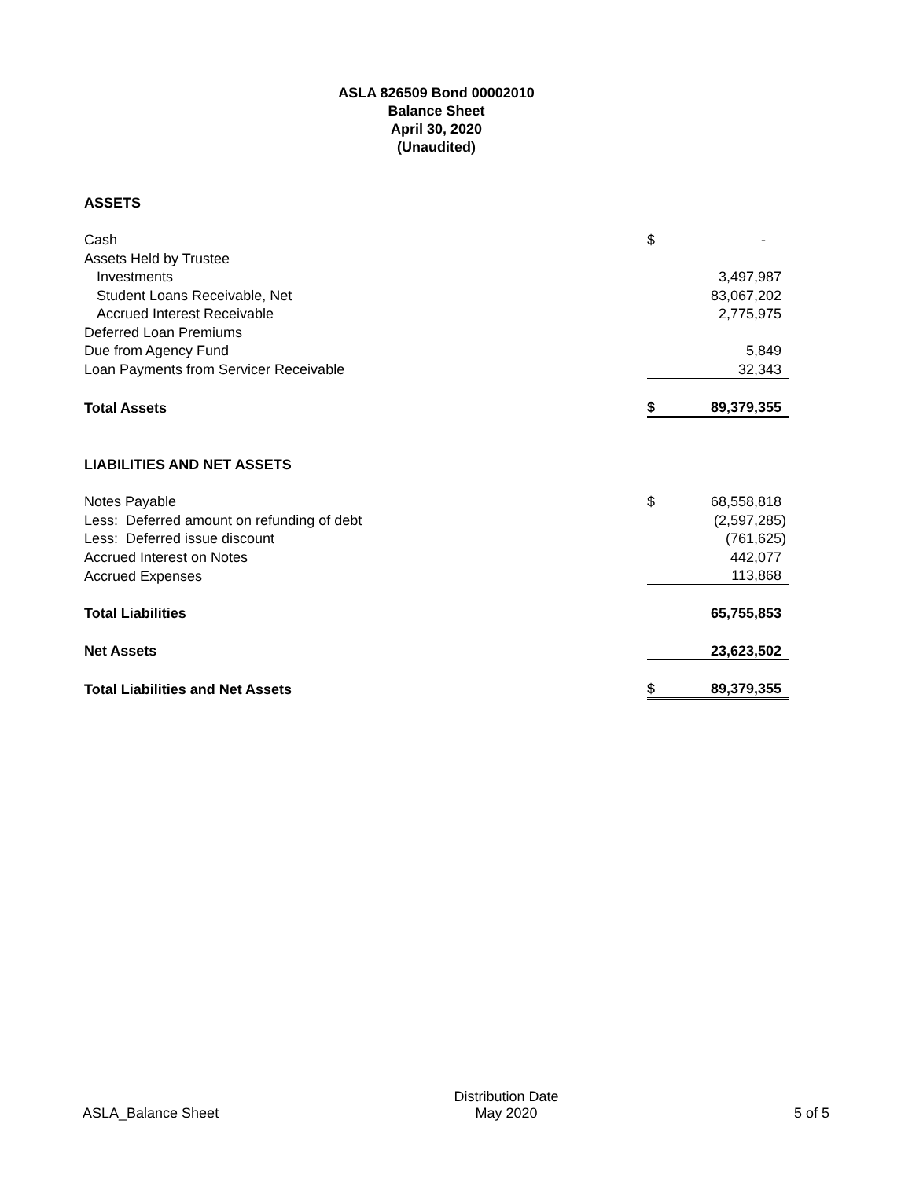ASLA 826509 Bond 00002010
Balance Sheet
April 30, 2020
(Unaudited)
| ASSETS | | |
| Cash | $ | - |
| Assets Held by Trustee | | |
| Investments | | 3,497,987 |
| Student Loans Receivable, Net | | 83,067,202 |
| Accrued Interest Receivable | | 2,775,975 |
| Deferred Loan Premiums | | |
| Due from Agency Fund | | 5,849 |
| Loan Payments from Servicer Receivable | | 32,343 |
| Total Assets | $ | 89,379,355 |
| LIABILITIES AND NET ASSETS | | |
| Notes Payable | $ | 68,558,818 |
| Less: Deferred amount on refunding of debt | | (2,597,285) |
| Less: Deferred issue discount | | (761,625) |
| Accrued Interest on Notes | | 442,077 |
| Accrued Expenses | | 113,868 |
| Total Liabilities | | 65,755,853 |
| Net Assets | | 23,623,502 |
| Total Liabilities and Net Assets | $ | 89,379,355 |
ASLA_Balance Sheet
Distribution Date
May 2020
5 of 5